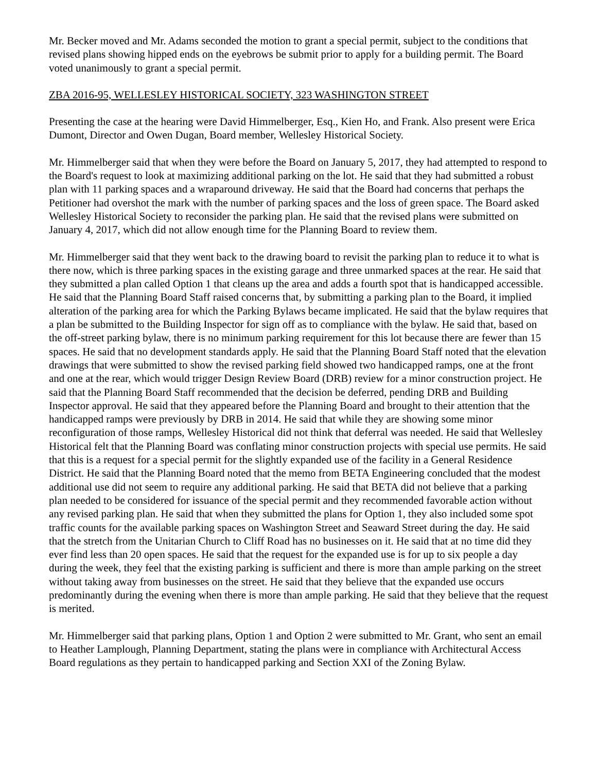Mr. Becker moved and Mr. Adams seconded the motion to grant a special permit, subject to the conditions that revised plans showing hipped ends on the eyebrows be submit prior to apply for a building permit. The Board voted unanimously to grant a special permit.
ZBA 2016-95, WELLESLEY HISTORICAL SOCIETY, 323 WASHINGTON STREET
Presenting the case at the hearing were David Himmelberger, Esq., Kien Ho, and Frank. Also present were Erica Dumont, Director and Owen Dugan, Board member, Wellesley Historical Society.
Mr. Himmelberger said that when they were before the Board on January 5, 2017, they had attempted to respond to the Board's request to look at maximizing additional parking on the lot. He said that they had submitted a robust plan with 11 parking spaces and a wraparound driveway. He said that the Board had concerns that perhaps the Petitioner had overshot the mark with the number of parking spaces and the loss of green space. The Board asked Wellesley Historical Society to reconsider the parking plan. He said that the revised plans were submitted on January 4, 2017, which did not allow enough time for the Planning Board to review them.
Mr. Himmelberger said that they went back to the drawing board to revisit the parking plan to reduce it to what is there now, which is three parking spaces in the existing garage and three unmarked spaces at the rear. He said that they submitted a plan called Option 1 that cleans up the area and adds a fourth spot that is handicapped accessible. He said that the Planning Board Staff raised concerns that, by submitting a parking plan to the Board, it implied alteration of the parking area for which the Parking Bylaws became implicated. He said that the bylaw requires that a plan be submitted to the Building Inspector for sign off as to compliance with the bylaw. He said that, based on the off-street parking bylaw, there is no minimum parking requirement for this lot because there are fewer than 15 spaces. He said that no development standards apply. He said that the Planning Board Staff noted that the elevation drawings that were submitted to show the revised parking field showed two handicapped ramps, one at the front and one at the rear, which would trigger Design Review Board (DRB) review for a minor construction project. He said that the Planning Board Staff recommended that the decision be deferred, pending DRB and Building Inspector approval. He said that they appeared before the Planning Board and brought to their attention that the handicapped ramps were previously by DRB in 2014. He said that while they are showing some minor reconfiguration of those ramps, Wellesley Historical did not think that deferral was needed. He said that Wellesley Historical felt that the Planning Board was conflating minor construction projects with special use permits. He said that this is a request for a special permit for the slightly expanded use of the facility in a General Residence District. He said that the Planning Board noted that the memo from BETA Engineering concluded that the modest additional use did not seem to require any additional parking. He said that BETA did not believe that a parking plan needed to be considered for issuance of the special permit and they recommended favorable action without any revised parking plan. He said that when they submitted the plans for Option 1, they also included some spot traffic counts for the available parking spaces on Washington Street and Seaward Street during the day. He said that the stretch from the Unitarian Church to Cliff Road has no businesses on it. He said that at no time did they ever find less than 20 open spaces. He said that the request for the expanded use is for up to six people a day during the week, they feel that the existing parking is sufficient and there is more than ample parking on the street without taking away from businesses on the street. He said that they believe that the expanded use occurs predominantly during the evening when there is more than ample parking. He said that they believe that the request is merited.
Mr. Himmelberger said that parking plans, Option 1 and Option 2 were submitted to Mr. Grant, who sent an email to Heather Lamplough, Planning Department, stating the plans were in compliance with Architectural Access Board regulations as they pertain to handicapped parking and Section XXI of the Zoning Bylaw.